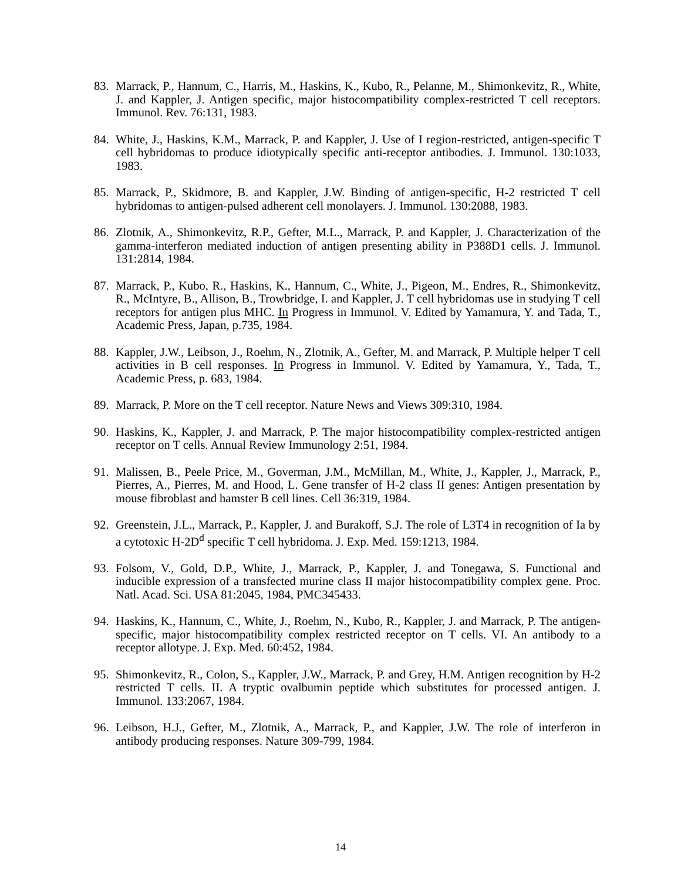83. Marrack, P., Hannum, C., Harris, M., Haskins, K., Kubo, R., Pelanne, M., Shimonkevitz, R., White, J. and Kappler, J. Antigen specific, major histocompatibility complex-restricted T cell receptors. Immunol. Rev. 76:131, 1983.
84. White, J., Haskins, K.M., Marrack, P. and Kappler, J. Use of I region-restricted, antigen-specific T cell hybridomas to produce idiotypically specific anti-receptor antibodies. J. Immunol. 130:1033, 1983.
85. Marrack, P., Skidmore, B. and Kappler, J.W. Binding of antigen-specific, H-2 restricted T cell hybridomas to antigen-pulsed adherent cell monolayers. J. Immunol. 130:2088, 1983.
86. Zlotnik, A., Shimonkevitz, R.P., Gefter, M.L., Marrack, P. and Kappler, J. Characterization of the gamma-interferon mediated induction of antigen presenting ability in P388D1 cells. J. Immunol. 131:2814, 1984.
87. Marrack, P., Kubo, R., Haskins, K., Hannum, C., White, J., Pigeon, M., Endres, R., Shimonkevitz, R., McIntyre, B., Allison, B., Trowbridge, I. and Kappler, J. T cell hybridomas use in studying T cell receptors for antigen plus MHC. In Progress in Immunol. V. Edited by Yamamura, Y. and Tada, T., Academic Press, Japan, p.735, 1984.
88. Kappler, J.W., Leibson, J., Roehm, N., Zlotnik, A., Gefter, M. and Marrack, P. Multiple helper T cell activities in B cell responses. In Progress in Immunol. V. Edited by Yamamura, Y., Tada, T., Academic Press, p. 683, 1984.
89. Marrack, P. More on the T cell receptor. Nature News and Views 309:310, 1984.
90. Haskins, K., Kappler, J. and Marrack, P. The major histocompatibility complex-restricted antigen receptor on T cells. Annual Review Immunology 2:51, 1984.
91. Malissen, B., Peele Price, M., Goverman, J.M., McMillan, M., White, J., Kappler, J., Marrack, P., Pierres, A., Pierres, M. and Hood, L. Gene transfer of H-2 class II genes: Antigen presentation by mouse fibroblast and hamster B cell lines. Cell 36:319, 1984.
92. Greenstein, J.L., Marrack, P., Kappler, J. and Burakoff, S.J. The role of L3T4 in recognition of Ia by a cytotoxic H-2D<sup>d</sup> specific T cell hybridoma. J. Exp. Med. 159:1213, 1984.
93. Folsom, V., Gold, D.P., White, J., Marrack, P., Kappler, J. and Tonegawa, S. Functional and inducible expression of a transfected murine class II major histocompatibility complex gene. Proc. Natl. Acad. Sci. USA 81:2045, 1984, PMC345433.
94. Haskins, K., Hannum, C., White, J., Roehm, N., Kubo, R., Kappler, J. and Marrack, P. The antigen-specific, major histocompatibility complex restricted receptor on T cells. VI. An antibody to a receptor allotype. J. Exp. Med. 60:452, 1984.
95. Shimonkevitz, R., Colon, S., Kappler, J.W., Marrack, P. and Grey, H.M. Antigen recognition by H-2 restricted T cells. II. A tryptic ovalbumin peptide which substitutes for processed antigen. J. Immunol. 133:2067, 1984.
96. Leibson, H.J., Gefter, M., Zlotnik, A., Marrack, P., and Kappler, J.W. The role of interferon in antibody producing responses. Nature 309-799, 1984.
14